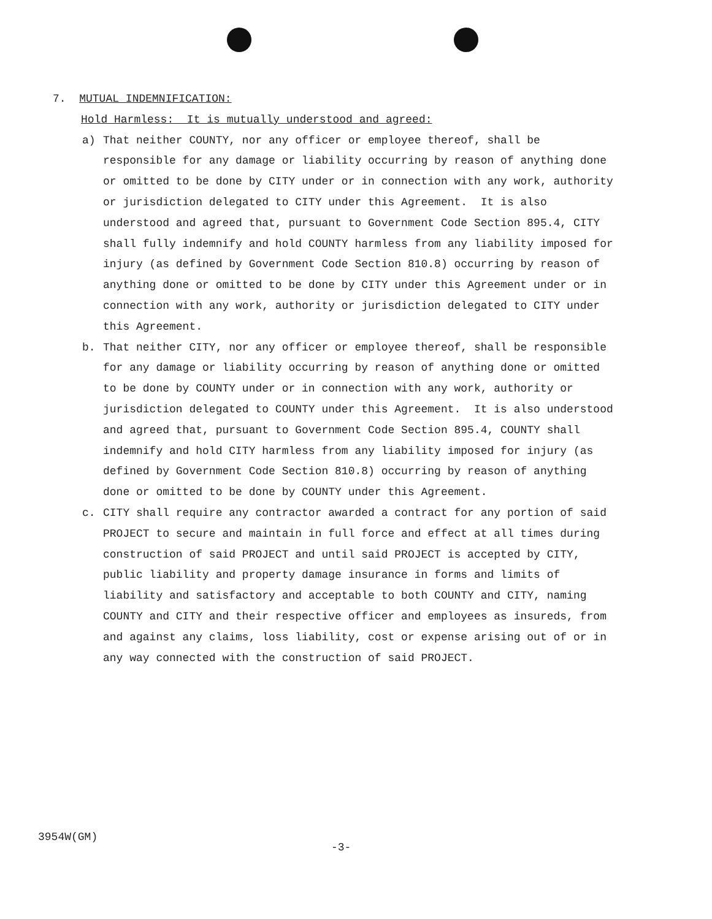7. MUTUAL INDEMNIFICATION:
Hold Harmless: It is mutually understood and agreed:
a) That neither COUNTY, nor any officer or employee thereof, shall be responsible for any damage or liability occurring by reason of anything done or omitted to be done by CITY under or in connection with any work, authority or jurisdiction delegated to CITY under this Agreement. It is also understood and agreed that, pursuant to Government Code Section 895.4, CITY shall fully indemnify and hold COUNTY harmless from any liability imposed for injury (as defined by Government Code Section 810.8) occurring by reason of anything done or omitted to be done by CITY under this Agreement under or in connection with any work, authority or jurisdiction delegated to CITY under this Agreement.
b. That neither CITY, nor any officer or employee thereof, shall be responsible for any damage or liability occurring by reason of anything done or omitted to be done by COUNTY under or in connection with any work, authority or jurisdiction delegated to COUNTY under this Agreement. It is also understood and agreed that, pursuant to Government Code Section 895.4, COUNTY shall indemnify and hold CITY harmless from any liability imposed for injury (as defined by Government Code Section 810.8) occurring by reason of anything done or omitted to be done by COUNTY under this Agreement.
c. CITY shall require any contractor awarded a contract for any portion of said PROJECT to secure and maintain in full force and effect at all times during construction of said PROJECT and until said PROJECT is accepted by CITY, public liability and property damage insurance in forms and limits of liability and satisfactory and acceptable to both COUNTY and CITY, naming COUNTY and CITY and their respective officer and employees as insureds, from and against any claims, loss liability, cost or expense arising out of or in any way connected with the construction of said PROJECT.
3954W(GM)
-3-